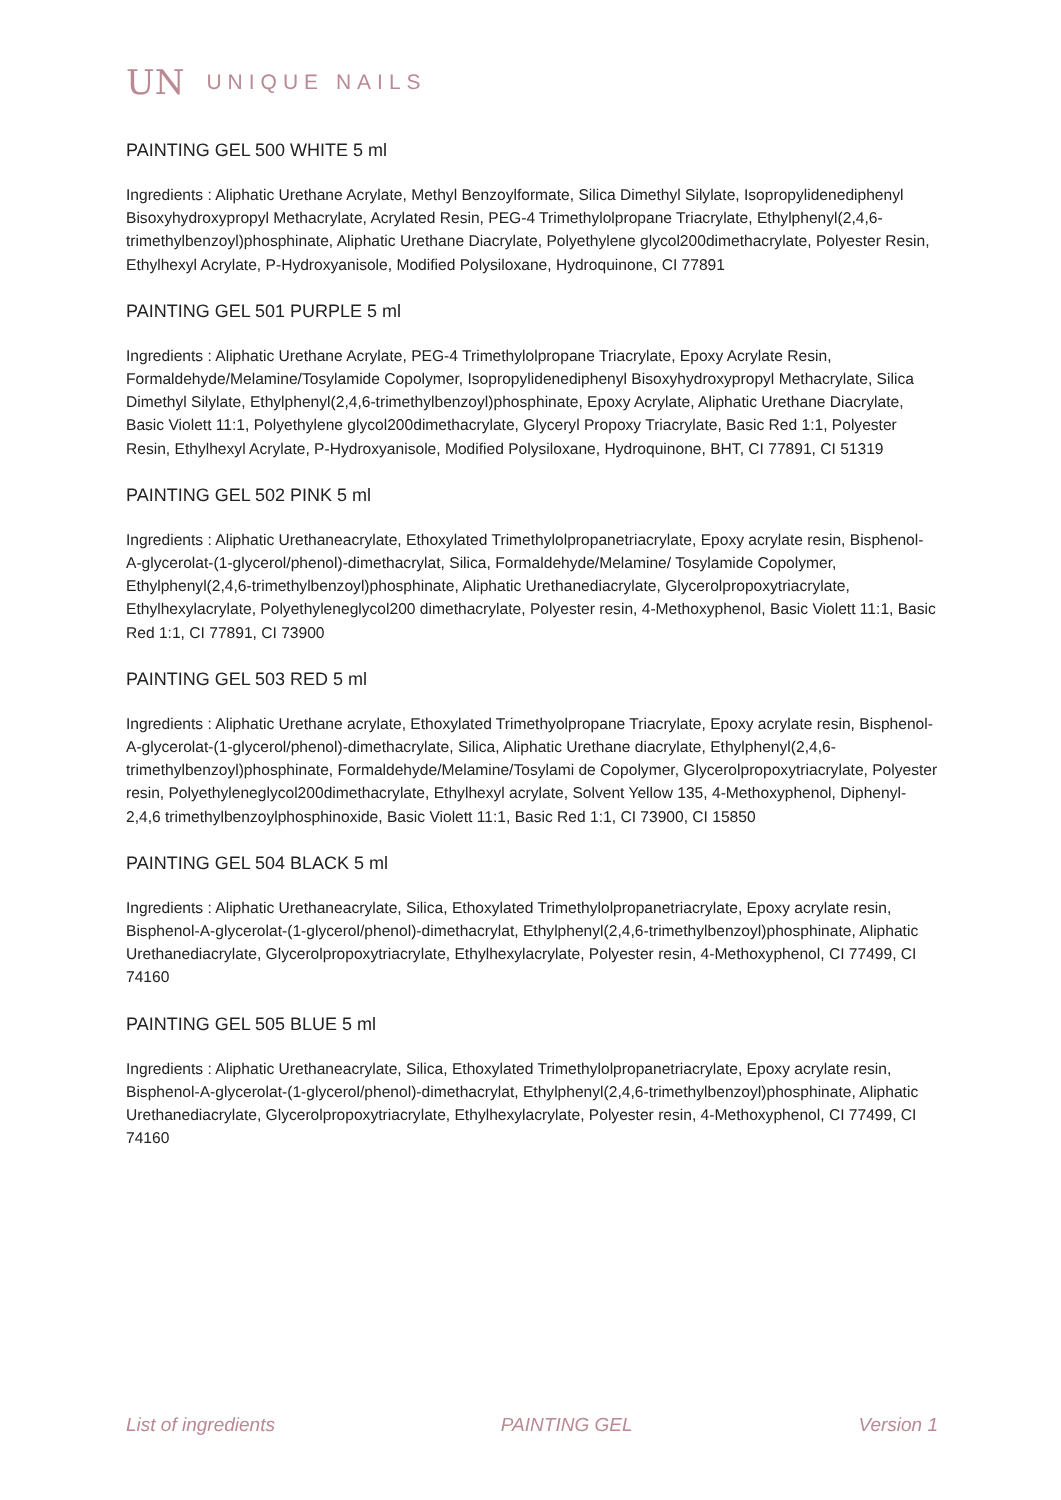UN UNIQUE NAILS
PAINTING GEL 500 WHITE 5 ml
Ingredients : Aliphatic Urethane Acrylate, Methyl Benzoylformate, Silica Dimethyl Silylate, Isopropylidenediphenyl Bisoxyhydroxypropyl Methacrylate, Acrylated Resin, PEG-4 Trimethylolpropane Triacrylate, Ethylphenyl(2,4,6-trimethylbenzoyl)phosphinate, Aliphatic Urethane Diacrylate, Polyethylene glycol200dimethacrylate, Polyester Resin, Ethylhexyl Acrylate, P-Hydroxyanisole, Modified Polysiloxane, Hydroquinone, CI 77891
PAINTING GEL 501 PURPLE 5 ml
Ingredients : Aliphatic Urethane Acrylate, PEG-4 Trimethylolpropane Triacrylate, Epoxy Acrylate Resin, Formaldehyde/Melamine/Tosylamide Copolymer, Isopropylidenediphenyl Bisoxyhydroxypropyl Methacrylate, Silica Dimethyl Silylate, Ethylphenyl(2,4,6-trimethylbenzoyl)phosphinate, Epoxy Acrylate, Aliphatic Urethane Diacrylate, Basic Violett 11:1, Polyethylene glycol200dimethacrylate, Glyceryl Propoxy Triacrylate, Basic Red 1:1, Polyester Resin, Ethylhexyl Acrylate, P-Hydroxyanisole, Modified Polysiloxane, Hydroquinone, BHT, CI 77891, CI 51319
PAINTING GEL 502 PINK 5 ml
Ingredients : Aliphatic Urethaneacrylate, Ethoxylated Trimethylolpropanetriacrylate, Epoxy acrylate resin, Bisphenol-A-glycerolat-(1-glycerol/phenol)-dimethacrylat, Silica, Formaldehyde/Melamine/ Tosylamide Copolymer, Ethylphenyl(2,4,6-trimethylbenzoyl)phosphinate, Aliphatic Urethanediacrylate, Glycerolpropoxytriacrylate, Ethylhexylacrylate, Polyethyleneglycol200 dimethacrylate, Polyester resin, 4-Methoxyphenol, Basic Violett 11:1, Basic Red 1:1, CI 77891, CI 73900
PAINTING GEL 503 RED 5 ml
Ingredients : Aliphatic Urethane acrylate, Ethoxylated Trimethyolpropane Triacrylate, Epoxy acrylate resin, Bisphenol-A-glycerolat-(1-glycerol/phenol)-dimethacrylate, Silica, Aliphatic Urethane diacrylate, Ethylphenyl(2,4,6-trimethylbenzoyl)phosphinate, Formaldehyde/Melamine/Tosylami de Copolymer, Glycerolpropoxytriacrylate, Polyester resin, Polyethyleneglycol200dimethacrylate, Ethylhexyl acrylate, Solvent Yellow 135, 4-Methoxyphenol, Diphenyl-2,4,6 trimethylbenzoylphosphinoxide, Basic Violett 11:1, Basic Red 1:1, CI 73900, CI 15850
PAINTING GEL 504 BLACK 5 ml
Ingredients : Aliphatic Urethaneacrylate, Silica, Ethoxylated Trimethylolpropanetriacrylate, Epoxy acrylate resin, Bisphenol-A-glycerolat-(1-glycerol/phenol)-dimethacrylat, Ethylphenyl(2,4,6-trimethylbenzoyl)phosphinate, Aliphatic Urethanediacrylate, Glycerolpropoxytriacrylate, Ethylhexylacrylate, Polyester resin, 4-Methoxyphenol, CI 77499, CI 74160
PAINTING GEL 505 BLUE 5 ml
Ingredients : Aliphatic Urethaneacrylate, Silica, Ethoxylated Trimethylolpropanetriacrylate, Epoxy acrylate resin, Bisphenol-A-glycerolat-(1-glycerol/phenol)-dimethacrylat, Ethylphenyl(2,4,6-trimethylbenzoyl)phosphinate, Aliphatic Urethanediacrylate, Glycerolpropoxytriacrylate, Ethylhexylacrylate, Polyester resin, 4-Methoxyphenol, CI 77499, CI 74160
List of ingredients PAINTING GEL Version 1